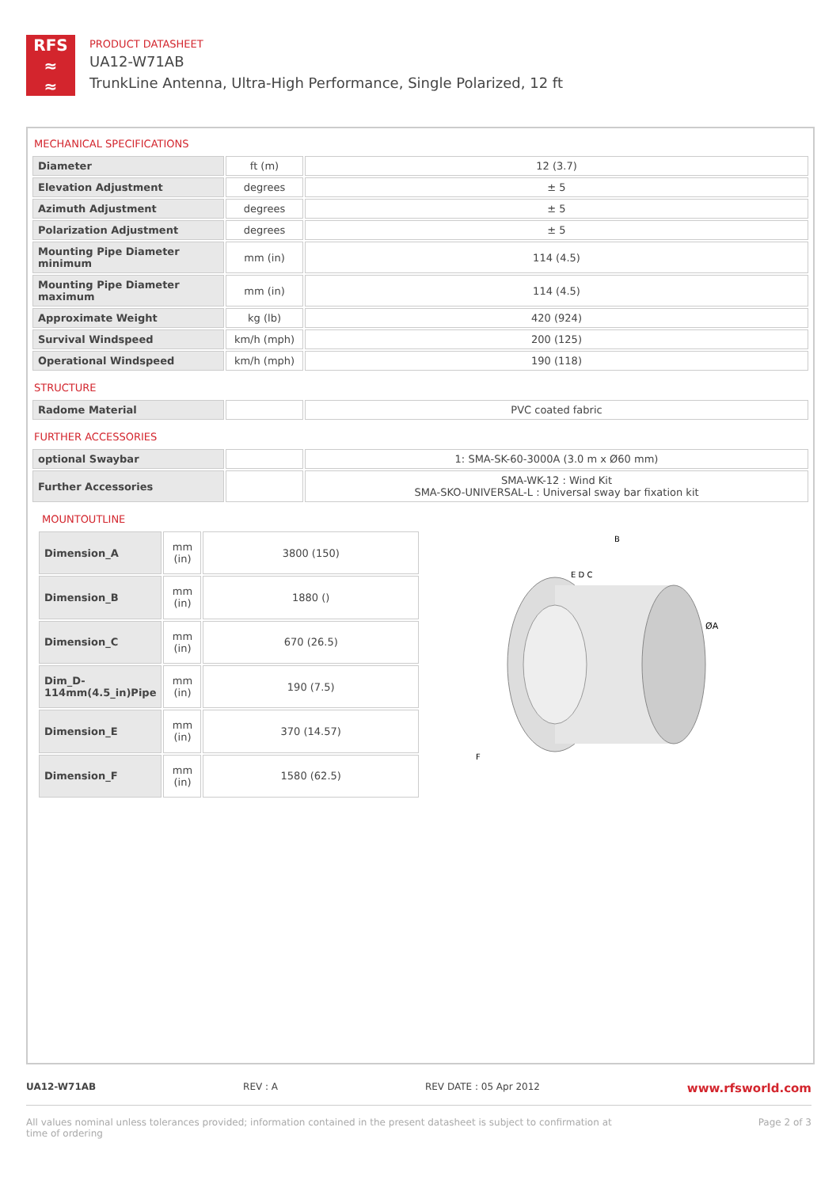RFS
≈
≈
PRODUCT DATASHEET
UA12-W71AB
TrunkLine Antenna, Ultra-High Performance, Single Polarized, 12 ft
MECHANICAL SPECIFICATIONS
| Diameter | ft (m) | 12 (3.7) |
| Elevation Adjustment | degrees | ± 5 |
| Azimuth Adjustment | degrees | ± 5 |
| Polarization Adjustment | degrees | ± 5 |
| Mounting Pipe Diameter minimum | mm (in) | 114 (4.5) |
| Mounting Pipe Diameter maximum | mm (in) | 114 (4.5) |
| Approximate Weight | kg (lb) | 420 (924) |
| Survival Windspeed | km/h (mph) | 200 (125) |
| Operational Windspeed | km/h (mph) | 190 (118) |
STRUCTURE
| Radome Material | | PVC coated fabric |
FURTHER ACCESSORIES
| optional Swaybar | | 1: SMA-SK-60-3000A (3.0 m x Ø60 mm) |
| Further Accessories | | SMA-WK-12 : Wind Kit SMA-SKO-UNIVERSAL-L : Universal sway bar fixation kit |
MOUNTOUTLINE
| Dimension_A | mm (in) | 3800 (150) |
| Dimension_B | mm (in) | 1880 () |
| Dimension_C | mm (in) | 670 (26.5) |
| Dim_D-114mm(4.5_in)Pipe | mm (in) | 190 (7.5) |
| Dimension_E | mm (in) | 370 (14.57) |
| Dimension_F | mm (in) | 1580 (62.5) |
B
E D C
ØA
F
UA12-W71AB REV : A REV DATE : 05 Apr 2012 www.rfsworld.com
All values nominal unless tolerances provided; information contained in the present datasheet is subject to confirmation at
time of ordering Page 2 of 3